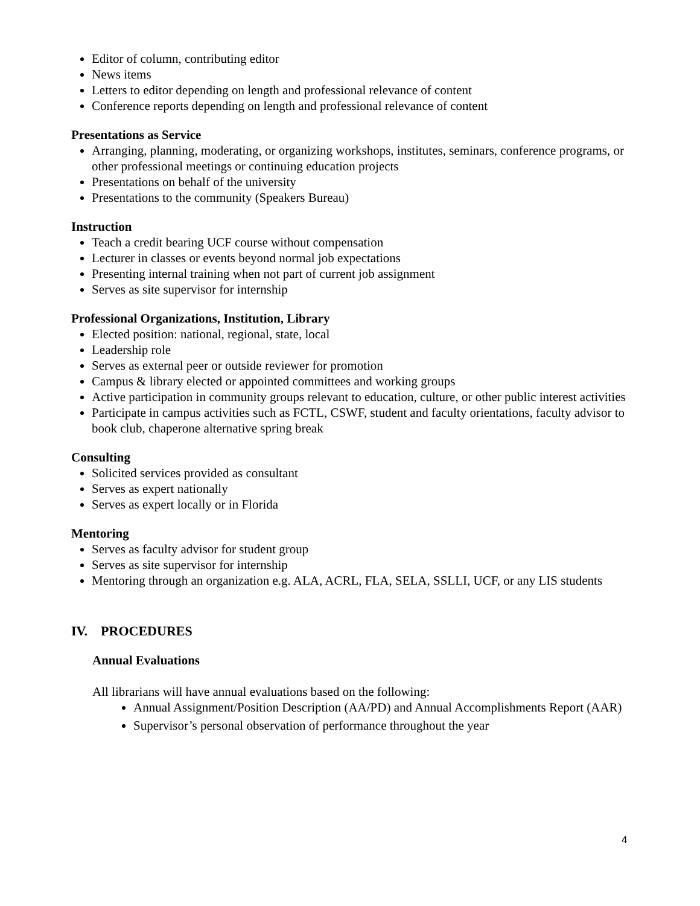Editor of column, contributing editor
News items
Letters to editor depending on length and professional relevance of content
Conference reports depending on length and professional relevance of content
Presentations as Service
Arranging, planning, moderating, or organizing workshops, institutes, seminars, conference programs, or other professional meetings or continuing education projects
Presentations on behalf of the university
Presentations to the community (Speakers Bureau)
Instruction
Teach a credit bearing UCF course without compensation
Lecturer in classes or events beyond normal job expectations
Presenting internal training when not part of current job assignment
Serves as site supervisor for internship
Professional Organizations, Institution, Library
Elected position: national, regional, state, local
Leadership role
Serves as external peer or outside reviewer for promotion
Campus & library elected or appointed committees and working groups
Active participation in community groups relevant to education, culture, or other public interest activities
Participate in campus activities such as FCTL, CSWF, student and faculty orientations, faculty advisor to book club, chaperone alternative spring break
Consulting
Solicited services provided as consultant
Serves as expert nationally
Serves as expert locally or in Florida
Mentoring
Serves as faculty advisor for student group
Serves as site supervisor for internship
Mentoring through an organization e.g. ALA, ACRL, FLA, SELA, SSLLI, UCF, or any LIS students
IV. PROCEDURES
Annual Evaluations
All librarians will have annual evaluations based on the following:
Annual Assignment/Position Description (AA/PD) and Annual Accomplishments Report (AAR)
Supervisor’s personal observation of performance throughout the year
4